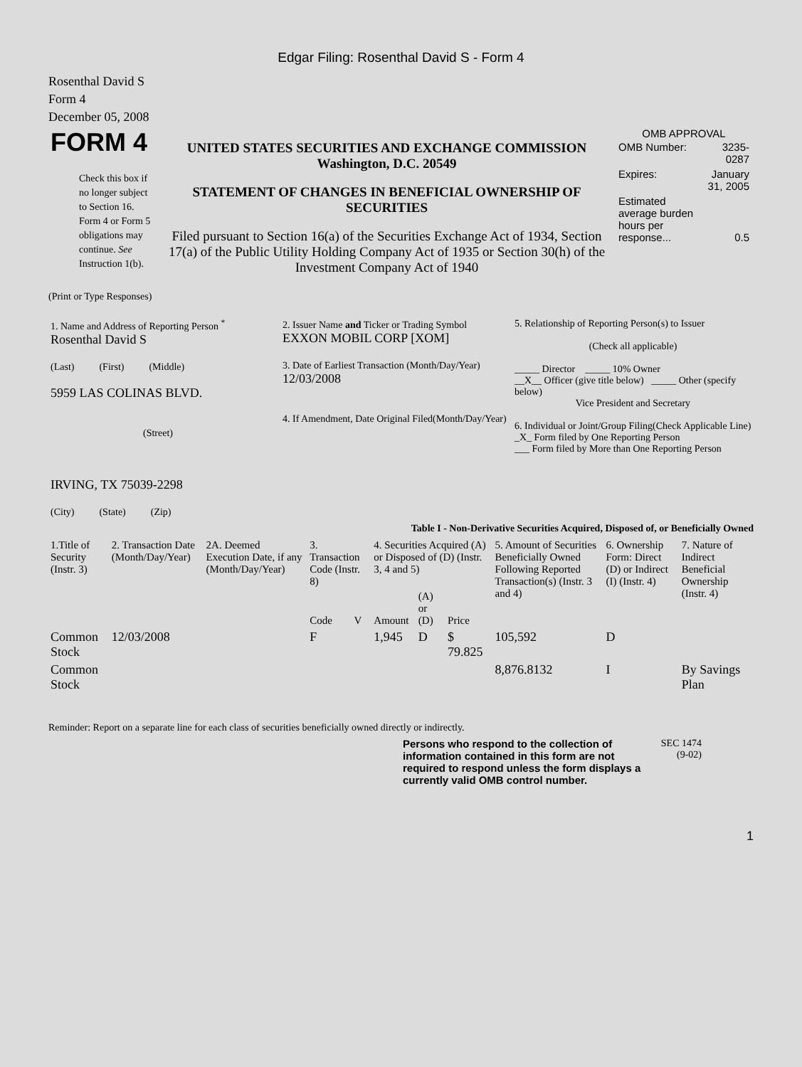Edgar Filing: Rosenthal David S - Form 4
Rosenthal David S
Form 4
December 05, 2008
| FORM 4 Check this box if no longer subject to Section 16. Form 4 or Form 5 obligations may continue. See Instruction 1(b). | UNITED STATES SECURITIES AND EXCHANGE COMMISSION Washington, D.C. 20549 STATEMENT OF CHANGES IN BENEFICIAL OWNERSHIP OF SECURITIES Filed pursuant to Section 16(a) of the Securities Exchange Act of 1934, Section 17(a) of the Public Utility Holding Company Act of 1935 or Section 30(h) of the Investment Company Act of 1940 | OMB APPROVAL / OMB Number: / 3235-0287 / / Expires: / January 31, 2005 / / Estimated average burden hours per response... / 0.5 / |
(Print or Type Responses)
| 1. Name and Address of Reporting Person <sup>*</sup> Rosenthal David S (Last) (First) (Middle) 5959 LAS COLINAS BLVD. (Street) IRVING, TX 75039-2298 (City) (State) (Zip) | 2. Issuer Name and Ticker or Trading Symbol EXXON MOBIL CORP [XOM] 3. Date of Earliest Transaction (Month/Day/Year) 12/03/2008 4. If Amendment, Date Original Filed(Month/Day/Year) | 5. Relationship of Reporting Person(s) to Issuer (Check all applicable) _____ Director _____ 10% Owner __X__ Officer (give title below) _____ Other (specify below) Vice President and Secretary 6. Individual or Joint/Group Filing(Check Applicable Line) _X_ Form filed by One Reporting Person ___ Form filed by More than One Reporting Person |
Table I - Non-Derivative Securities Acquired, Disposed of, or Beneficially Owned
| 1.Title of Security (Instr. 3) | 2. Transaction Date (Month/Day/Year) | 2A. Deemed Execution Date, if any (Month/Day/Year) | 3. Transaction Code (Instr. 8) | | 4. Securities Acquired (A) or Disposed of (D) (Instr. 3, 4 and 5) | | | 5. Amount of Securities Beneficially Owned Following Reported Transaction(s) (Instr. 3 and 4) | 6. Ownership Form: Direct (D) or Indirect (I) (Instr. 4) | 7. Nature of Indirect Beneficial Ownership (Instr. 4) |
| --- | --- | --- | --- | --- | --- | --- | --- | --- | --- | --- |
| | | | Code | V | Amount | (A) or (D) | Price | | | |
| Common Stock | 12/03/2008 | | F | | 1,945 | D | $ 79.825 | 105,592 | D | |
| Common Stock | | | | | | | | 8,876.8132 | I | By Savings Plan |
Reminder: Report on a separate line for each class of securities beneficially owned directly or indirectly.
Persons who respond to the collection of information contained in this form are not required to respond unless the form displays a currently valid OMB control number.
SEC 1474
(9-02)
1